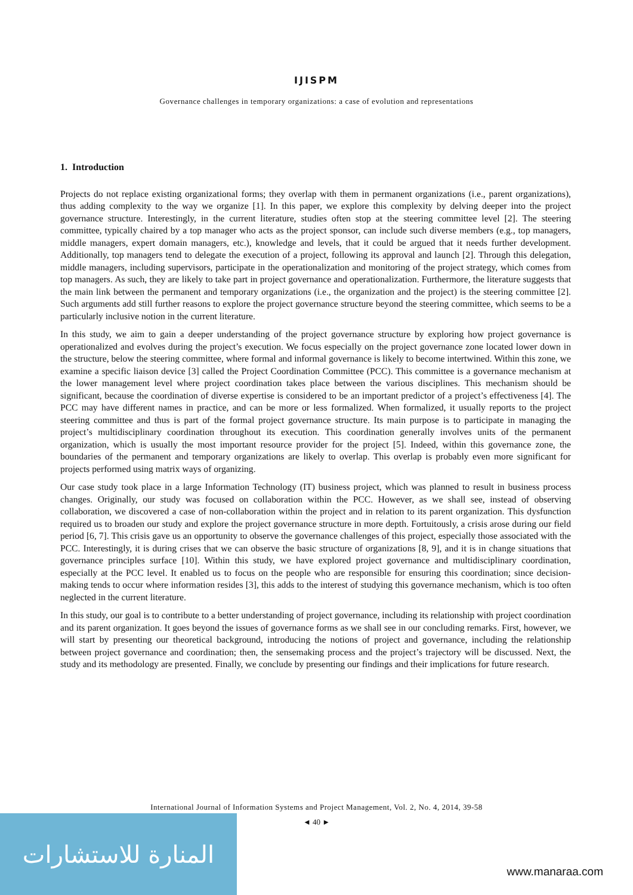IJISPM
Governance challenges in temporary organizations: a case of evolution and representations
1. Introduction
Projects do not replace existing organizational forms; they overlap with them in permanent organizations (i.e., parent organizations), thus adding complexity to the way we organize [1]. In this paper, we explore this complexity by delving deeper into the project governance structure. Interestingly, in the current literature, studies often stop at the steering committee level [2]. The steering committee, typically chaired by a top manager who acts as the project sponsor, can include such diverse members (e.g., top managers, middle managers, expert domain managers, etc.), knowledge and levels, that it could be argued that it needs further development. Additionally, top managers tend to delegate the execution of a project, following its approval and launch [2]. Through this delegation, middle managers, including supervisors, participate in the operationalization and monitoring of the project strategy, which comes from top managers. As such, they are likely to take part in project governance and operationalization. Furthermore, the literature suggests that the main link between the permanent and temporary organizations (i.e., the organization and the project) is the steering committee [2]. Such arguments add still further reasons to explore the project governance structure beyond the steering committee, which seems to be a particularly inclusive notion in the current literature.
In this study, we aim to gain a deeper understanding of the project governance structure by exploring how project governance is operationalized and evolves during the project’s execution. We focus especially on the project governance zone located lower down in the structure, below the steering committee, where formal and informal governance is likely to become intertwined. Within this zone, we examine a specific liaison device [3] called the Project Coordination Committee (PCC). This committee is a governance mechanism at the lower management level where project coordination takes place between the various disciplines. This mechanism should be significant, because the coordination of diverse expertise is considered to be an important predictor of a project’s effectiveness [4]. The PCC may have different names in practice, and can be more or less formalized. When formalized, it usually reports to the project steering committee and thus is part of the formal project governance structure. Its main purpose is to participate in managing the project’s multidisciplinary coordination throughout its execution. This coordination generally involves units of the permanent organization, which is usually the most important resource provider for the project [5]. Indeed, within this governance zone, the boundaries of the permanent and temporary organizations are likely to overlap. This overlap is probably even more significant for projects performed using matrix ways of organizing.
Our case study took place in a large Information Technology (IT) business project, which was planned to result in business process changes. Originally, our study was focused on collaboration within the PCC. However, as we shall see, instead of observing collaboration, we discovered a case of non-collaboration within the project and in relation to its parent organization. This dysfunction required us to broaden our study and explore the project governance structure in more depth. Fortuitously, a crisis arose during our field period [6, 7]. This crisis gave us an opportunity to observe the governance challenges of this project, especially those associated with the PCC. Interestingly, it is during crises that we can observe the basic structure of organizations [8, 9], and it is in change situations that governance principles surface [10]. Within this study, we have explored project governance and multidisciplinary coordination, especially at the PCC level. It enabled us to focus on the people who are responsible for ensuring this coordination; since decision-making tends to occur where information resides [3], this adds to the interest of studying this governance mechanism, which is too often neglected in the current literature.
In this study, our goal is to contribute to a better understanding of project governance, including its relationship with project coordination and its parent organization. It goes beyond the issues of governance forms as we shall see in our concluding remarks. First, however, we will start by presenting our theoretical background, introducing the notions of project and governance, including the relationship between project governance and coordination; then, the sensemaking process and the project’s trajectory will be discussed. Next, the study and its methodology are presented. Finally, we conclude by presenting our findings and their implications for future research.
International Journal of Information Systems and Project Management, Vol. 2, No. 4, 2014, 39-58
المنارة للاستشارات
◄ 40 ►
www.manaraa.com